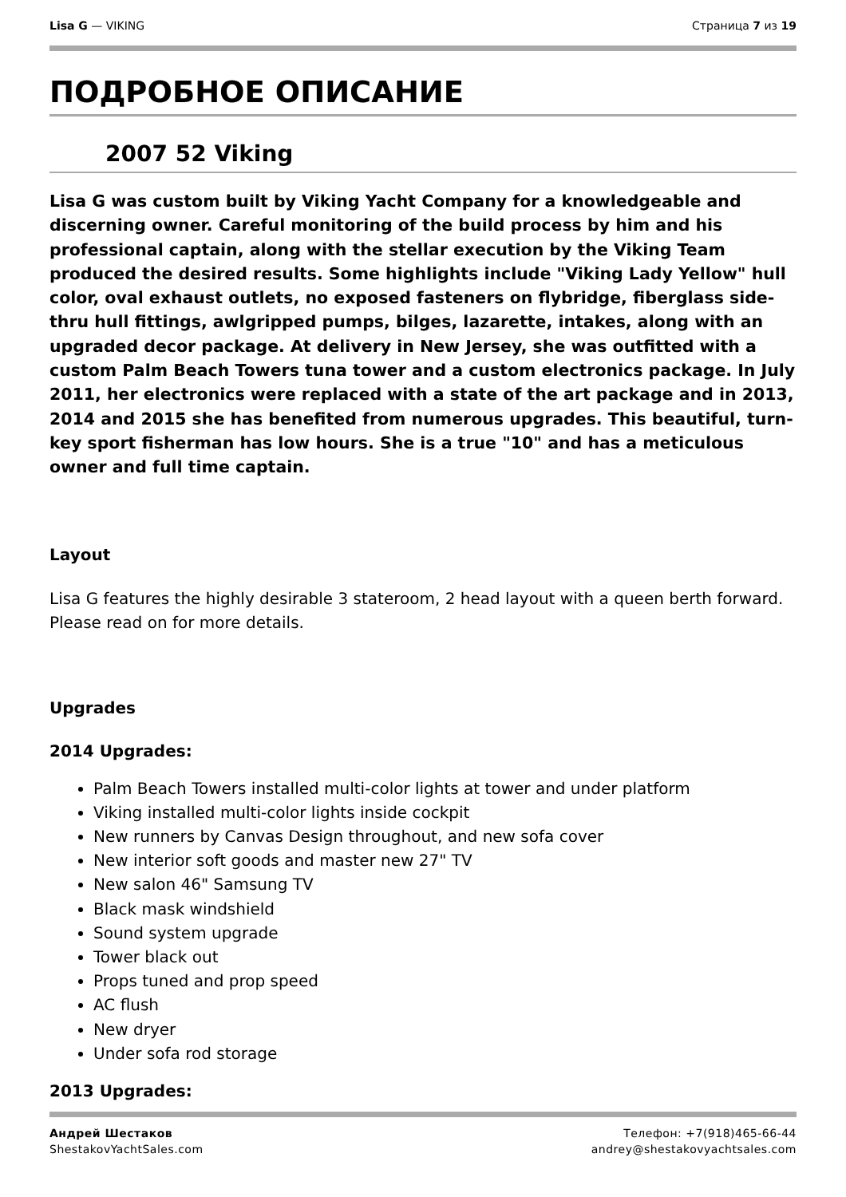Lisa G — VIKING Страница 7 из 19
ПОДРОБНОЕ ОПИСАНИЕ
2007 52 Viking
Lisa G was custom built by Viking Yacht Company for a knowledgeable and discerning owner. Careful monitoring of the build process by him and his professional captain, along with the stellar execution by the Viking Team produced the desired results. Some highlights include "Viking Lady Yellow" hull color, oval exhaust outlets, no exposed fasteners on flybridge, fiberglass side-thru hull fittings, awlgripped pumps, bilges, lazarette, intakes, along with an upgraded decor package. At delivery in New Jersey, she was outfitted with a custom Palm Beach Towers tuna tower and a custom electronics package. In July 2011, her electronics were replaced with a state of the art package and in 2013, 2014 and 2015 she has benefited from numerous upgrades. This beautiful, turn-key sport fisherman has low hours. She is a true "10" and has a meticulous owner and full time captain.
Layout
Lisa G features the highly desirable 3 stateroom, 2 head layout with a queen berth forward. Please read on for more details.
Upgrades
2014 Upgrades:
Palm Beach Towers installed multi-color lights at tower and under platform
Viking installed multi-color lights inside cockpit
New runners by Canvas Design throughout, and new sofa cover
New interior soft goods and master new 27" TV
New salon 46" Samsung TV
Black mask windshield
Sound system upgrade
Tower black out
Props tuned and prop speed
AC flush
New dryer
Under sofa rod storage
2013 Upgrades:
Андрей Шестаков
ShestakovYachtSales.com
Телефон: +7(918)465-66-44
andrey@shestakovyachtsales.com